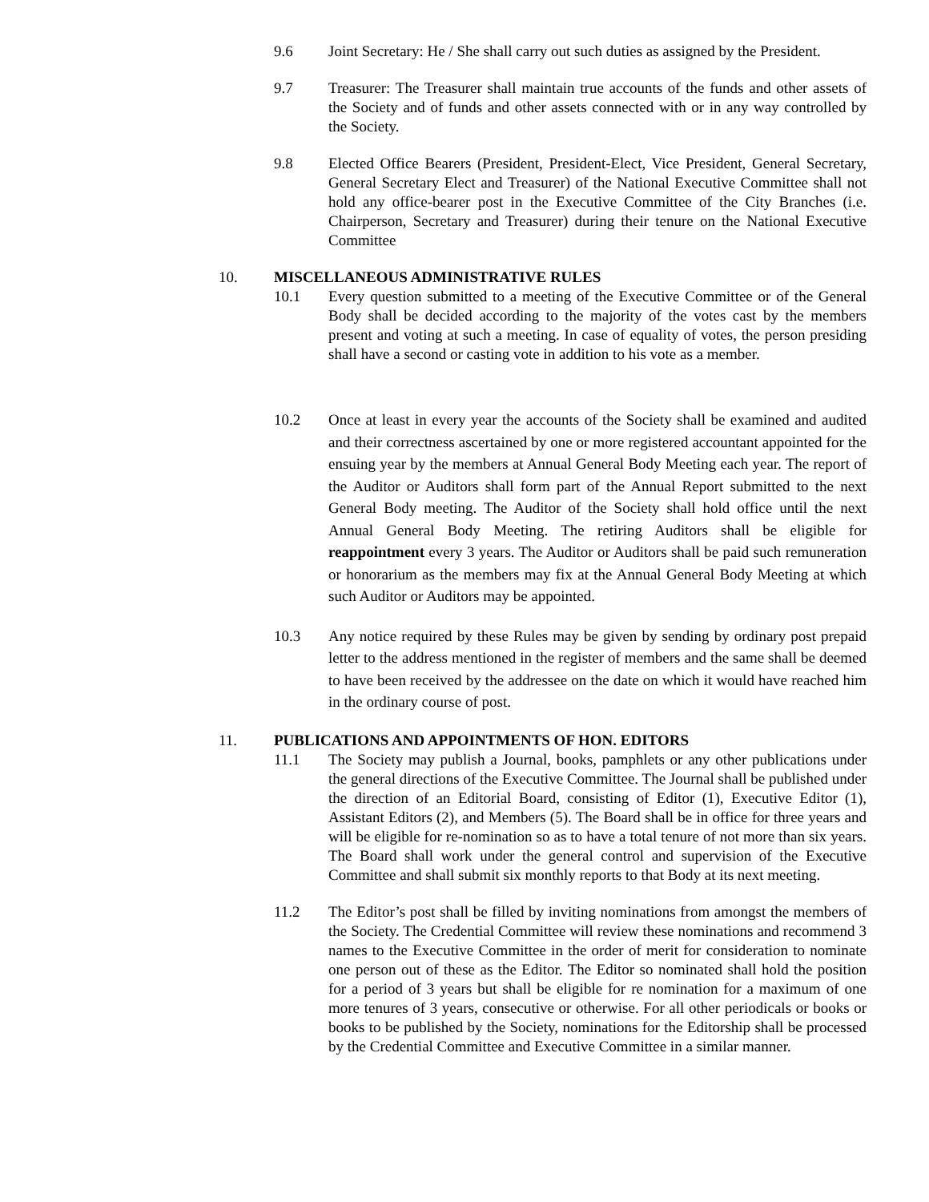9.6 Joint Secretary: He / She shall carry out such duties as assigned by the President.
9.7 Treasurer: The Treasurer shall maintain true accounts of the funds and other assets of the Society and of funds and other assets connected with or in any way controlled by the Society.
9.8 Elected Office Bearers (President, President-Elect, Vice President, General Secretary, General Secretary Elect and Treasurer) of the National Executive Committee shall not hold any office-bearer post in the Executive Committee of the City Branches (i.e. Chairperson, Secretary and Treasurer) during their tenure on the National Executive Committee
10. MISCELLANEOUS ADMINISTRATIVE RULES
10.1 Every question submitted to a meeting of the Executive Committee or of the General Body shall be decided according to the majority of the votes cast by the members present and voting at such a meeting. In case of equality of votes, the person presiding shall have a second or casting vote in addition to his vote as a member.
10.2 Once at least in every year the accounts of the Society shall be examined and audited and their correctness ascertained by one or more registered accountant appointed for the ensuing year by the members at Annual General Body Meeting each year. The report of the Auditor or Auditors shall form part of the Annual Report submitted to the next General Body meeting. The Auditor of the Society shall hold office until the next Annual General Body Meeting. The retiring Auditors shall be eligible for reappointment every 3 years. The Auditor or Auditors shall be paid such remuneration or honorarium as the members may fix at the Annual General Body Meeting at which such Auditor or Auditors may be appointed.
10.3 Any notice required by these Rules may be given by sending by ordinary post prepaid letter to the address mentioned in the register of members and the same shall be deemed to have been received by the addressee on the date on which it would have reached him in the ordinary course of post.
11. PUBLICATIONS AND APPOINTMENTS OF HON. EDITORS
11.1 The Society may publish a Journal, books, pamphlets or any other publications under the general directions of the Executive Committee. The Journal shall be published under the direction of an Editorial Board, consisting of Editor (1), Executive Editor (1), Assistant Editors (2), and Members (5). The Board shall be in office for three years and will be eligible for re-nomination so as to have a total tenure of not more than six years. The Board shall work under the general control and supervision of the Executive Committee and shall submit six monthly reports to that Body at its next meeting.
11.2 The Editor’s post shall be filled by inviting nominations from amongst the members of the Society. The Credential Committee will review these nominations and recommend 3 names to the Executive Committee in the order of merit for consideration to nominate one person out of these as the Editor. The Editor so nominated shall hold the position for a period of 3 years but shall be eligible for re nomination for a maximum of one more tenures of 3 years, consecutive or otherwise. For all other periodicals or books or books to be published by the Society, nominations for the Editorship shall be processed by the Credential Committee and Executive Committee in a similar manner.